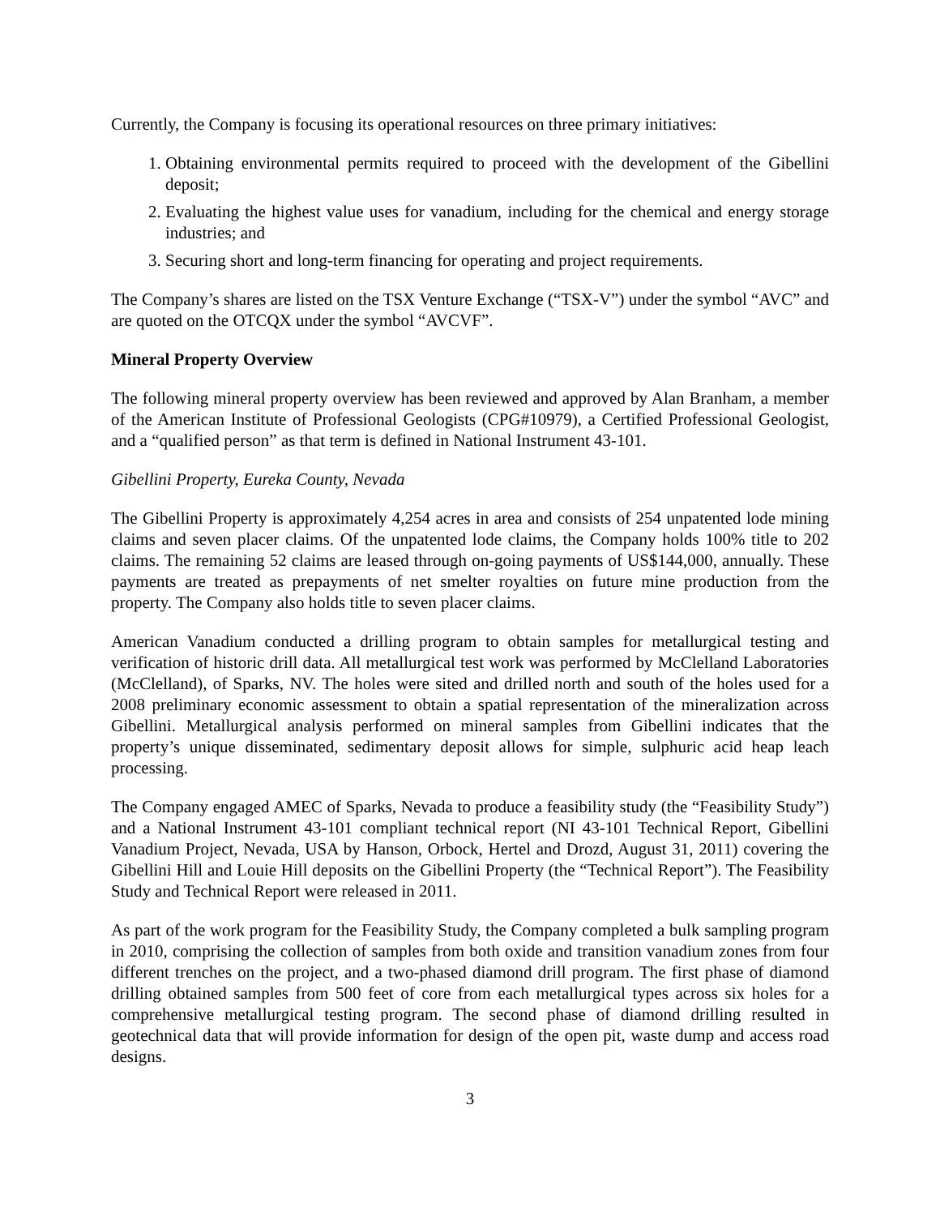Currently, the Company is focusing its operational resources on three primary initiatives:
1. Obtaining environmental permits required to proceed with the development of the Gibellini deposit;
2. Evaluating the highest value uses for vanadium, including for the chemical and energy storage industries; and
3. Securing short and long-term financing for operating and project requirements.
The Company’s shares are listed on the TSX Venture Exchange (“TSX-V”) under the symbol “AVC” and are quoted on the OTCQX under the symbol “AVCVF”.
Mineral Property Overview
The following mineral property overview has been reviewed and approved by Alan Branham, a member of the American Institute of Professional Geologists (CPG#10979), a Certified Professional Geologist, and a “qualified person” as that term is defined in National Instrument 43-101.
Gibellini Property, Eureka County, Nevada
The Gibellini Property is approximately 4,254 acres in area and consists of 254 unpatented lode mining claims and seven placer claims. Of the unpatented lode claims, the Company holds 100% title to 202 claims. The remaining 52 claims are leased through on-going payments of US$144,000, annually. These payments are treated as prepayments of net smelter royalties on future mine production from the property. The Company also holds title to seven placer claims.
American Vanadium conducted a drilling program to obtain samples for metallurgical testing and verification of historic drill data. All metallurgical test work was performed by McClelland Laboratories (McClelland), of Sparks, NV. The holes were sited and drilled north and south of the holes used for a 2008 preliminary economic assessment to obtain a spatial representation of the mineralization across Gibellini. Metallurgical analysis performed on mineral samples from Gibellini indicates that the property’s unique disseminated, sedimentary deposit allows for simple, sulphuric acid heap leach processing.
The Company engaged AMEC of Sparks, Nevada to produce a feasibility study (the “Feasibility Study”) and a National Instrument 43-101 compliant technical report (NI 43-101 Technical Report, Gibellini Vanadium Project, Nevada, USA by Hanson, Orbock, Hertel and Drozd, August 31, 2011) covering the Gibellini Hill and Louie Hill deposits on the Gibellini Property (the “Technical Report”). The Feasibility Study and Technical Report were released in 2011.
As part of the work program for the Feasibility Study, the Company completed a bulk sampling program in 2010, comprising the collection of samples from both oxide and transition vanadium zones from four different trenches on the project, and a two-phased diamond drill program. The first phase of diamond drilling obtained samples from 500 feet of core from each metallurgical types across six holes for a comprehensive metallurgical testing program. The second phase of diamond drilling resulted in geotechnical data that will provide information for design of the open pit, waste dump and access road designs.
3